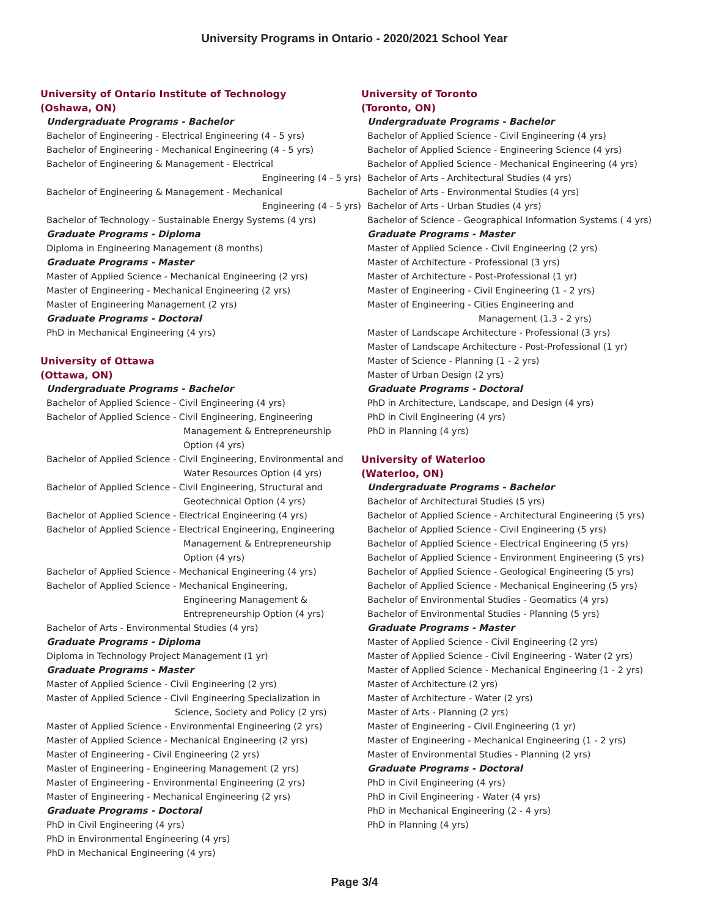University Programs in Ontario - 2020/2021 School Year
University of Ontario Institute of Technology
(Oshawa, ON)
Undergraduate Programs - Bachelor
Bachelor of Engineering - Electrical Engineering (4 - 5 yrs)
Bachelor of Engineering - Mechanical Engineering (4 - 5 yrs)
Bachelor of Engineering & Management - Electrical
Engineering (4 - 5 yrs)
Bachelor of Engineering & Management - Mechanical
Engineering (4 - 5 yrs)
Bachelor of Technology - Sustainable Energy Systems (4 yrs)
Graduate Programs - Diploma
Diploma in Engineering Management (8 months)
Graduate Programs - Master
Master of Applied Science - Mechanical Engineering (2 yrs)
Master of Engineering - Mechanical Engineering (2 yrs)
Master of Engineering Management (2 yrs)
Graduate Programs - Doctoral
PhD in Mechanical Engineering (4 yrs)
University of Ottawa
(Ottawa, ON)
Undergraduate Programs - Bachelor
Bachelor of Applied Science - Civil Engineering (4 yrs)
Bachelor of Applied Science - Civil Engineering, Engineering
Management & Entrepreneurship
Option (4 yrs)
Bachelor of Applied Science - Civil Engineering, Environmental and
Water Resources Option (4 yrs)
Bachelor of Applied Science - Civil Engineering, Structural and
Geotechnical Option (4 yrs)
Bachelor of Applied Science - Electrical Engineering (4 yrs)
Bachelor of Applied Science - Electrical Engineering, Engineering
Management & Entrepreneurship
Option (4 yrs)
Bachelor of Applied Science - Mechanical Engineering (4 yrs)
Bachelor of Applied Science - Mechanical Engineering,
Engineering Management &
Entrepreneurship Option (4 yrs)
Bachelor of Arts - Environmental Studies (4 yrs)
Graduate Programs - Diploma
Diploma in Technology Project Management (1 yr)
Graduate Programs - Master
Master of Applied Science - Civil Engineering (2 yrs)
Master of Applied Science - Civil Engineering Specialization in
Science, Society and Policy (2 yrs)
Master of Applied Science - Environmental Engineering (2 yrs)
Master of Applied Science - Mechanical Engineering (2 yrs)
Master of Engineering - Civil Engineering (2 yrs)
Master of Engineering - Engineering Management (2 yrs)
Master of Engineering - Environmental Engineering (2 yrs)
Master of Engineering - Mechanical Engineering (2 yrs)
Graduate Programs - Doctoral
PhD in Civil Engineering (4 yrs)
PhD in Environmental Engineering (4 yrs)
PhD in Mechanical Engineering (4 yrs)
University of Toronto
(Toronto, ON)
Undergraduate Programs - Bachelor
Bachelor of Applied Science - Civil Engineering (4 yrs)
Bachelor of Applied Science - Engineering Science (4 yrs)
Bachelor of Applied Science - Mechanical Engineering (4 yrs)
Bachelor of Arts - Architectural Studies (4 yrs)
Bachelor of Arts - Environmental Studies (4 yrs)
Bachelor of Arts - Urban Studies (4 yrs)
Bachelor of Science - Geographical Information Systems ( 4 yrs)
Graduate Programs - Master
Master of Applied Science - Civil Engineering (2 yrs)
Master of Architecture - Professional (3 yrs)
Master of Architecture - Post-Professional (1 yr)
Master of Engineering - Civil Engineering (1 - 2 yrs)
Master of Engineering - Cities Engineering and
Management (1.3 - 2 yrs)
Master of Landscape Architecture - Professional (3 yrs)
Master of Landscape Architecture - Post-Professional (1 yr)
Master of Science - Planning (1 - 2 yrs)
Master of Urban Design (2 yrs)
Graduate Programs - Doctoral
PhD in Architecture, Landscape, and Design (4 yrs)
PhD in Civil Engineering (4 yrs)
PhD in Planning (4 yrs)
University of Waterloo
(Waterloo, ON)
Undergraduate Programs - Bachelor
Bachelor of Architectural Studies (5 yrs)
Bachelor of Applied Science - Architectural Engineering (5 yrs)
Bachelor of Applied Science - Civil Engineering (5 yrs)
Bachelor of Applied Science - Electrical Engineering (5 yrs)
Bachelor of Applied Science - Environment Engineering (5 yrs)
Bachelor of Applied Science - Geological Engineering (5 yrs)
Bachelor of Applied Science - Mechanical Engineering (5 yrs)
Bachelor of Environmental Studies - Geomatics (4 yrs)
Bachelor of Environmental Studies - Planning (5 yrs)
Graduate Programs - Master
Master of Applied Science - Civil Engineering (2 yrs)
Master of Applied Science - Civil Engineering - Water (2 yrs)
Master of Applied Science - Mechanical Engineering (1 - 2 yrs)
Master of Architecture (2 yrs)
Master of Architecture - Water (2 yrs)
Master of Arts - Planning (2 yrs)
Master of Engineering - Civil Engineering (1 yr)
Master of Engineering - Mechanical Engineering (1 - 2 yrs)
Master of Environmental Studies - Planning (2 yrs)
Graduate Programs - Doctoral
PhD in Civil Engineering (4 yrs)
PhD in Civil Engineering - Water (4 yrs)
PhD in Mechanical Engineering (2 - 4 yrs)
PhD in Planning (4 yrs)
Page 3/4